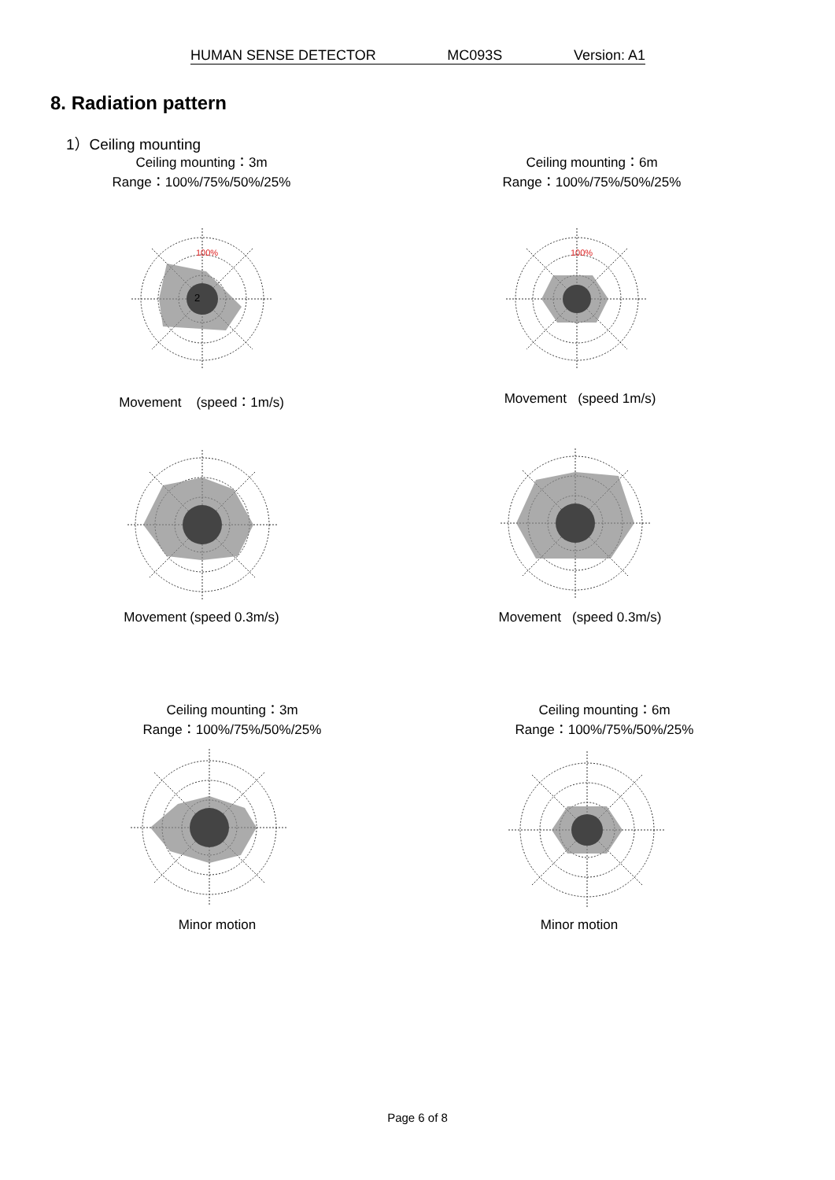HUMAN SENSE DETECTOR MC093S Version: A1
8. Radiation pattern
1）Ceiling mounting
Ceiling mounting：3m
Range：100%/75%/50%/25%
Ceiling mounting：6m
Range：100%/75%/50%/25%
100%
2
100%
Movement (speed：1m/s) Movement (speed 1m/s)
Movement (speed 0.3m/s) Movement (speed 0.3m/s)
Ceiling mounting：3m
Range：100%/75%/50%/25%
Ceiling mounting：6m
Range：100%/75%/50%/25%
Minor motion Minor motion
Page 6 of 8